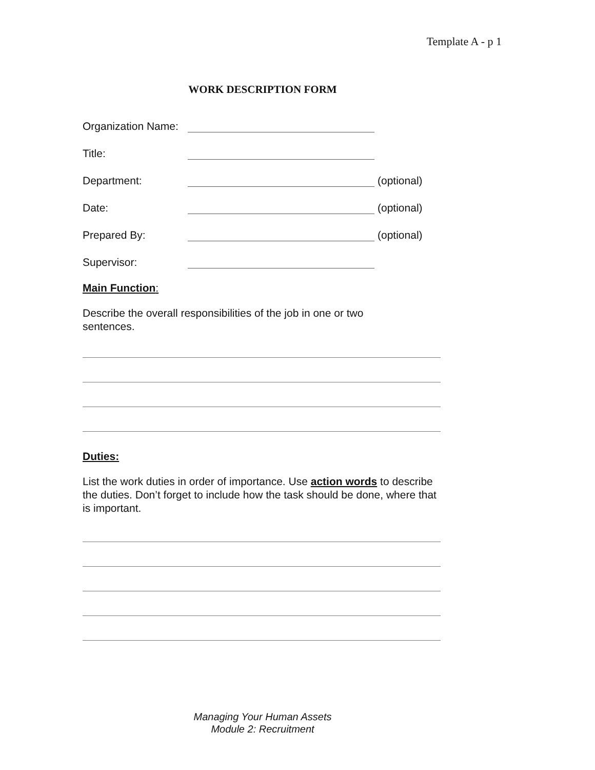Template A - p 1
WORK DESCRIPTION FORM
Organization Name:
Title:
Department: (optional)
Date: (optional)
Prepared By: (optional)
Supervisor:
Main Function:
Describe the overall responsibilities of the job in one or two
sentences.
Duties:
List the work duties in order of importance. Use action words to describe the duties. Don’t forget to include how the task should be done, where that is important.
Managing Your Human Assets
Module 2: Recruitment